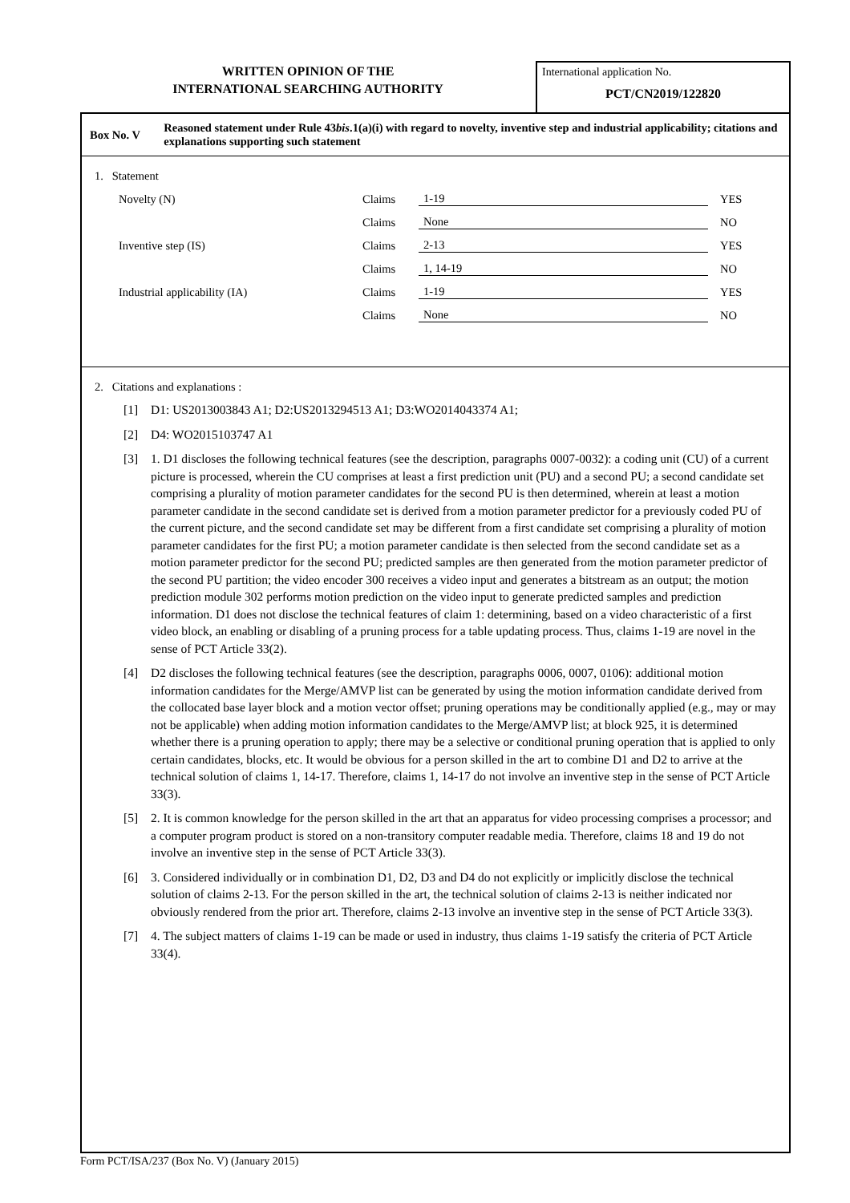WRITTEN OPINION OF THE
INTERNATIONAL SEARCHING AUTHORITY
International application No.
PCT/CN2019/122820
Box No. V
Reasoned statement under Rule 43bis.1(a)(i) with regard to novelty, inventive step and industrial applicability; citations and explanations supporting such statement
1. Statement
| Novelty (N) | Claims | 1-19 | YES |
| | Claims | None | NO |
| Inventive step (IS) | Claims | 2-13 | YES |
| | Claims | 1, 14-19 | NO |
| Industrial applicability (IA) | Claims | 1-19 | YES |
| | Claims | None | NO |
2. Citations and explanations :
[1] D1: US2013003843 A1; D2:US2013294513 A1; D3:WO2014043374 A1;
[2] D4: WO2015103747 A1
[3] 1. D1 discloses the following technical features (see the description, paragraphs 0007-0032): a coding unit (CU) of a current picture is processed, wherein the CU comprises at least a first prediction unit (PU) and a second PU; a second candidate set comprising a plurality of motion parameter candidates for the second PU is then determined, wherein at least a motion parameter candidate in the second candidate set is derived from a motion parameter predictor for a previously coded PU of the current picture, and the second candidate set may be different from a first candidate set comprising a plurality of motion parameter candidates for the first PU; a motion parameter candidate is then selected from the second candidate set as a motion parameter predictor for the second PU; predicted samples are then generated from the motion parameter predictor of the second PU partition; the video encoder 300 receives a video input and generates a bitstream as an output; the motion prediction module 302 performs motion prediction on the video input to generate predicted samples and prediction information. D1 does not disclose the technical features of claim 1: determining, based on a video characteristic of a first video block, an enabling or disabling of a pruning process for a table updating process. Thus, claims 1-19 are novel in the sense of PCT Article 33(2).
[4] D2 discloses the following technical features (see the description, paragraphs 0006, 0007, 0106): additional motion information candidates for the Merge/AMVP list can be generated by using the motion information candidate derived from the collocated base layer block and a motion vector offset; pruning operations may be conditionally applied (e.g., may or may not be applicable) when adding motion information candidates to the Merge/AMVP list; at block 925, it is determined whether there is a pruning operation to apply; there may be a selective or conditional pruning operation that is applied to only certain candidates, blocks, etc. It would be obvious for a person skilled in the art to combine D1 and D2 to arrive at the technical solution of claims 1, 14-17. Therefore, claims 1, 14-17 do not involve an inventive step in the sense of PCT Article 33(3).
[5] 2. It is common knowledge for the person skilled in the art that an apparatus for video processing comprises a processor; and a computer program product is stored on a non-transitory computer readable media. Therefore, claims 18 and 19 do not involve an inventive step in the sense of PCT Article 33(3).
[6] 3. Considered individually or in combination D1, D2, D3 and D4 do not explicitly or implicitly disclose the technical solution of claims 2-13. For the person skilled in the art, the technical solution of claims 2-13 is neither indicated nor obviously rendered from the prior art. Therefore, claims 2-13 involve an inventive step in the sense of PCT Article 33(3).
[7] 4. The subject matters of claims 1-19 can be made or used in industry, thus claims 1-19 satisfy the criteria of PCT Article 33(4).
Form PCT/ISA/237 (Box No. V) (January 2015)